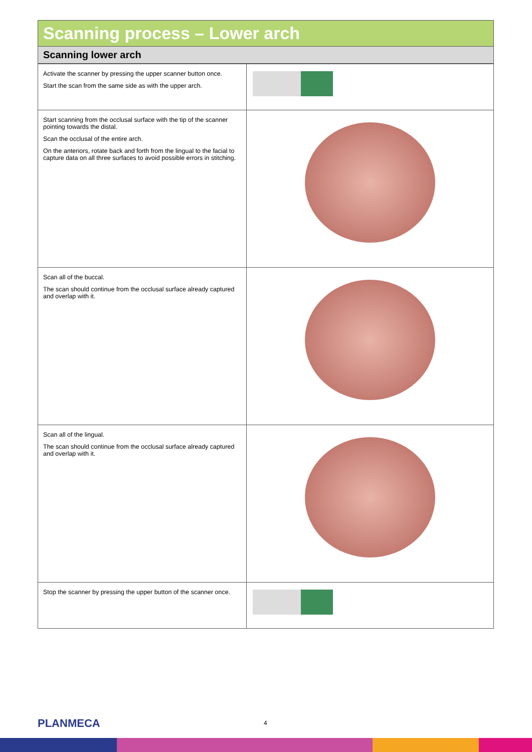Scanning process – Lower arch
Scanning lower arch
| Activate the scanner by pressing the upper scanner button once. Start the scan from the same side as with the upper arch. | |
| Start scanning from the occlusal surface with the tip of the scanner pointing towards the distal. Scan the occlusal of the entire arch. On the anteriors, rotate back and forth from the lingual to the facial to capture data on all three surfaces to avoid possible errors in stitching. | |
| Scan all of the buccal. The scan should continue from the occlusal surface already captured and overlap with it. | |
| Scan all of the lingual. The scan should continue from the occlusal surface already captured and overlap with it. | |
| Stop the scanner by pressing the upper button of the scanner once. | |
PLANMECA 4